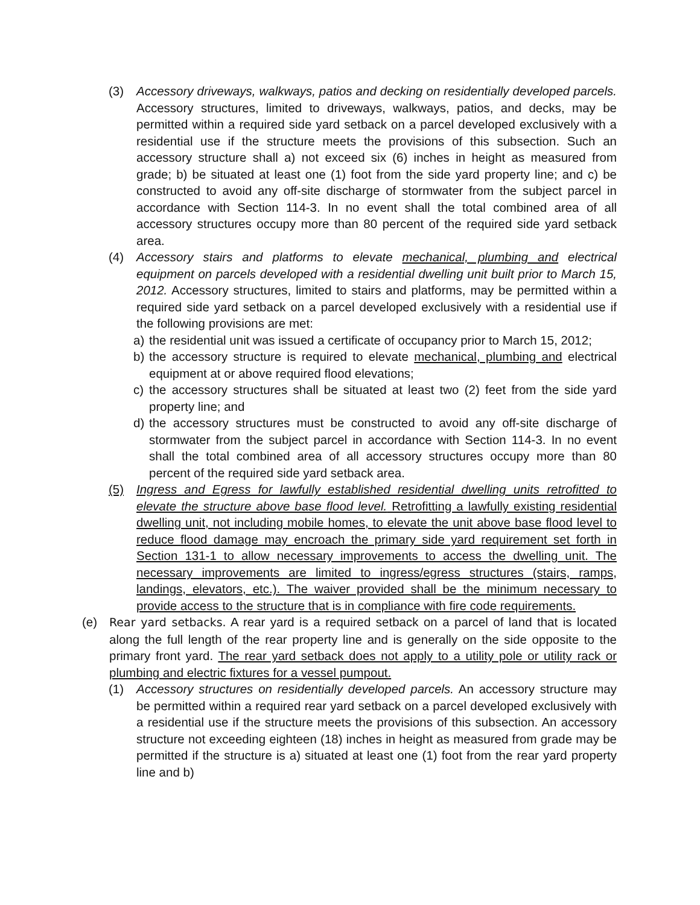(3) Accessory driveways, walkways, patios and decking on residentially developed parcels. Accessory structures, limited to driveways, walkways, patios, and decks, may be permitted within a required side yard setback on a parcel developed exclusively with a residential use if the structure meets the provisions of this subsection. Such an accessory structure shall a) not exceed six (6) inches in height as measured from grade; b) be situated at least one (1) foot from the side yard property line; and c) be constructed to avoid any off-site discharge of stormwater from the subject parcel in accordance with Section 114-3. In no event shall the total combined area of all accessory structures occupy more than 80 percent of the required side yard setback area.
(4) Accessory stairs and platforms to elevate mechanical, plumbing and electrical equipment on parcels developed with a residential dwelling unit built prior to March 15, 2012. Accessory structures, limited to stairs and platforms, may be permitted within a required side yard setback on a parcel developed exclusively with a residential use if the following provisions are met:
a) the residential unit was issued a certificate of occupancy prior to March 15, 2012;
b) the accessory structure is required to elevate mechanical, plumbing and electrical equipment at or above required flood elevations;
c) the accessory structures shall be situated at least two (2) feet from the side yard property line; and
d) the accessory structures must be constructed to avoid any off-site discharge of stormwater from the subject parcel in accordance with Section 114-3. In no event shall the total combined area of all accessory structures occupy more than 80 percent of the required side yard setback area.
(5) Ingress and Egress for lawfully established residential dwelling units retrofitted to elevate the structure above base flood level. Retrofitting a lawfully existing residential dwelling unit, not including mobile homes, to elevate the unit above base flood level to reduce flood damage may encroach the primary side yard requirement set forth in Section 131-1 to allow necessary improvements to access the dwelling unit. The necessary improvements are limited to ingress/egress structures (stairs, ramps, landings, elevators, etc.). The waiver provided shall be the minimum necessary to provide access to the structure that is in compliance with fire code requirements.
(e) Rear yard setbacks. A rear yard is a required setback on a parcel of land that is located along the full length of the rear property line and is generally on the side opposite to the primary front yard. The rear yard setback does not apply to a utility pole or utility rack or plumbing and electric fixtures for a vessel pumpout.
(1) Accessory structures on residentially developed parcels. An accessory structure may be permitted within a required rear yard setback on a parcel developed exclusively with a residential use if the structure meets the provisions of this subsection. An accessory structure not exceeding eighteen (18) inches in height as measured from grade may be permitted if the structure is a) situated at least one (1) foot from the rear yard property line and b)